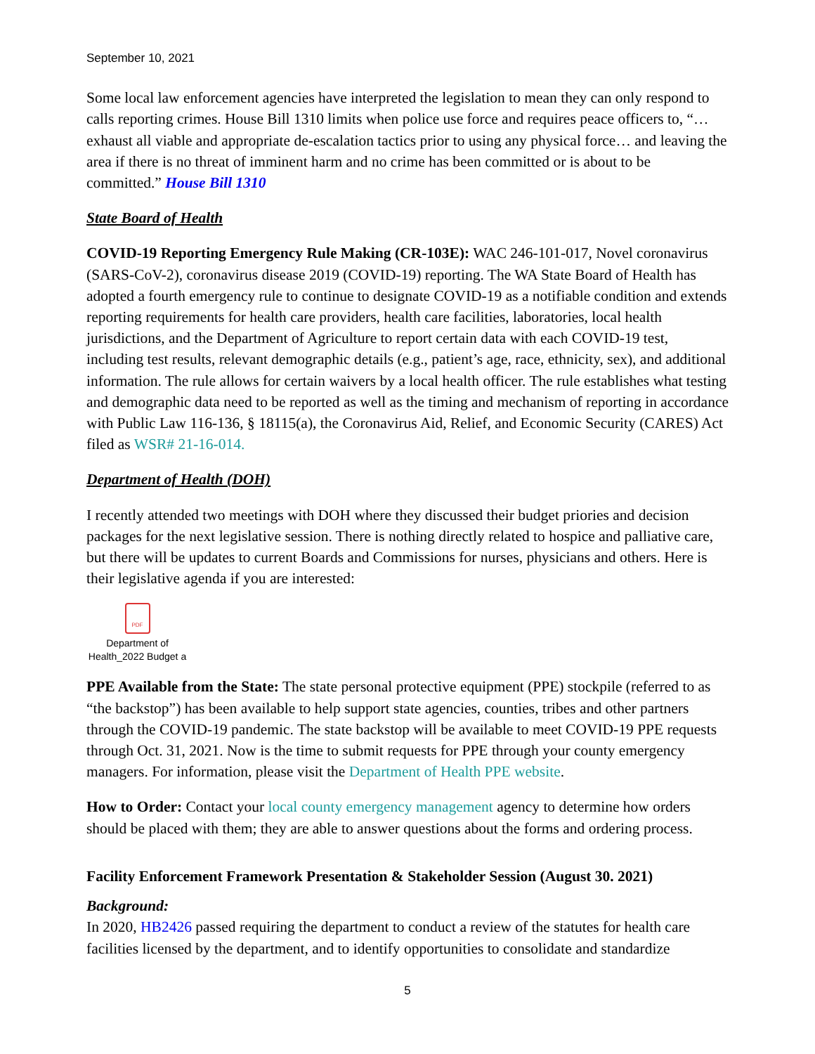September 10, 2021
Some local law enforcement agencies have interpreted the legislation to mean they can only respond to calls reporting crimes. House Bill 1310 limits when police use force and requires peace officers to, “… exhaust all viable and appropriate de-escalation tactics prior to using any physical force… and leaving the area if there is no threat of imminent harm and no crime has been committed or is about to be committed.” House Bill 1310
State Board of Health
COVID-19 Reporting Emergency Rule Making (CR-103E): WAC 246-101-017, Novel coronavirus (SARS-CoV-2), coronavirus disease 2019 (COVID-19) reporting. The WA State Board of Health has adopted a fourth emergency rule to continue to designate COVID-19 as a notifiable condition and extends reporting requirements for health care providers, health care facilities, laboratories, local health jurisdictions, and the Department of Agriculture to report certain data with each COVID-19 test, including test results, relevant demographic details (e.g., patient’s age, race, ethnicity, sex), and additional information. The rule allows for certain waivers by a local health officer. The rule establishes what testing and demographic data need to be reported as well as the timing and mechanism of reporting in accordance with Public Law 116-136, § 18115(a), the Coronavirus Aid, Relief, and Economic Security (CARES) Act filed as WSR# 21-16-014.
Department of Health (DOH)
I recently attended two meetings with DOH where they discussed their budget priories and decision packages for the next legislative session. There is nothing directly related to hospice and palliative care, but there will be updates to current Boards and Commissions for nurses, physicians and others. Here is their legislative agenda if you are interested:
PDF
Department of Health_2022 Budget a
PPE Available from the State: The state personal protective equipment (PPE) stockpile (referred to as “the backstop”) has been available to help support state agencies, counties, tribes and other partners through the COVID-19 pandemic. The state backstop will be available to meet COVID-19 PPE requests through Oct. 31, 2021. Now is the time to submit requests for PPE through your county emergency managers. For information, please visit the Department of Health PPE website.
How to Order: Contact your local county emergency management agency to determine how orders should be placed with them; they are able to answer questions about the forms and ordering process.
Facility Enforcement Framework Presentation & Stakeholder Session (August 30. 2021)
Background:
In 2020, HB2426 passed requiring the department to conduct a review of the statutes for health care facilities licensed by the department, and to identify opportunities to consolidate and standardize
5